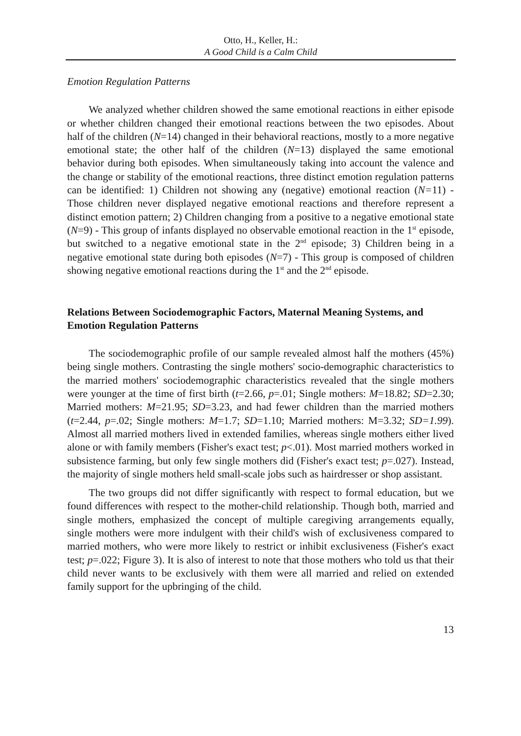Otto, H., Keller, H.:
A Good Child is a Calm Child
Emotion Regulation Patterns
We analyzed whether children showed the same emotional reactions in either episode or whether children changed their emotional reactions between the two episodes. About half of the children (N=14) changed in their behavioral reactions, mostly to a more negative emotional state; the other half of the children (N=13) displayed the same emotional behavior during both episodes. When simultaneously taking into account the valence and the change or stability of the emotional reactions, three distinct emotion regulation patterns can be identified: 1) Children not showing any (negative) emotional reaction (N=11) - Those children never displayed negative emotional reactions and therefore represent a distinct emotion pattern; 2) Children changing from a positive to a negative emotional state (N=9) - This group of infants displayed no observable emotional reaction in the 1<sup>st</sup> episode, but switched to a negative emotional state in the 2<sup>nd</sup> episode; 3) Children being in a negative emotional state during both episodes (N=7) - This group is composed of children showing negative emotional reactions during the 1<sup>st</sup> and the 2<sup>nd</sup> episode.
Relations Between Sociodemographic Factors, Maternal Meaning Systems, and Emotion Regulation Patterns
The sociodemographic profile of our sample revealed almost half the mothers (45%) being single mothers. Contrasting the single mothers' socio-demographic characteristics to the married mothers' sociodemographic characteristics revealed that the single mothers were younger at the time of first birth (t=2.66, p=.01; Single mothers: M=18.82; SD=2.30; Married mothers: M=21.95; SD=3.23, and had fewer children than the married mothers (t=2.44, p=.02; Single mothers: M=1.7; SD=1.10; Married mothers: M=3.32; SD=1.99). Almost all married mothers lived in extended families, whereas single mothers either lived alone or with family members (Fisher's exact test; p<.01). Most married mothers worked in subsistence farming, but only few single mothers did (Fisher's exact test; p=.027). Instead, the majority of single mothers held small-scale jobs such as hairdresser or shop assistant.
The two groups did not differ significantly with respect to formal education, but we found differences with respect to the mother-child relationship. Though both, married and single mothers, emphasized the concept of multiple caregiving arrangements equally, single mothers were more indulgent with their child's wish of exclusiveness compared to married mothers, who were more likely to restrict or inhibit exclusiveness (Fisher's exact test; p=.022; Figure 3). It is also of interest to note that those mothers who told us that their child never wants to be exclusively with them were all married and relied on extended family support for the upbringing of the child.
13